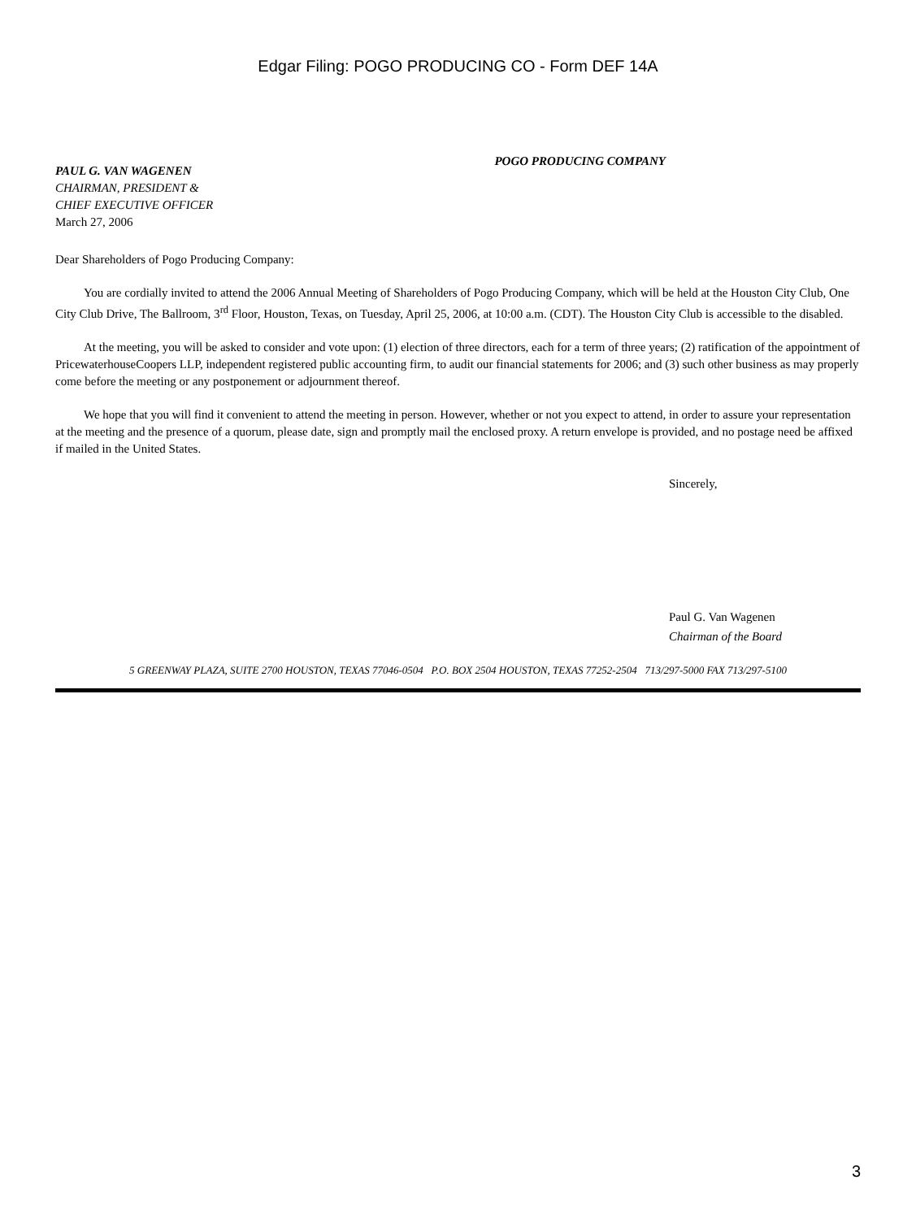Edgar Filing: POGO PRODUCING CO - Form DEF 14A
PAUL G. VAN WAGENEN
CHAIRMAN, PRESIDENT &
CHIEF EXECUTIVE OFFICER
March 27, 2006
POGO PRODUCING COMPANY
Dear Shareholders of Pogo Producing Company:
You are cordially invited to attend the 2006 Annual Meeting of Shareholders of Pogo Producing Company, which will be held at the Houston City Club, One City Club Drive, The Ballroom, 3<sup>rd</sup> Floor, Houston, Texas, on Tuesday, April 25, 2006, at 10:00 a.m. (CDT). The Houston City Club is accessible to the disabled.
At the meeting, you will be asked to consider and vote upon: (1) election of three directors, each for a term of three years; (2) ratification of the appointment of PricewaterhouseCoopers LLP, independent registered public accounting firm, to audit our financial statements for 2006; and (3) such other business as may properly come before the meeting or any postponement or adjournment thereof.
We hope that you will find it convenient to attend the meeting in person. However, whether or not you expect to attend, in order to assure your representation at the meeting and the presence of a quorum, please date, sign and promptly mail the enclosed proxy. A return envelope is provided, and no postage need be affixed if mailed in the United States.
Sincerely,
Paul G. Van Wagenen
Chairman of the Board
5 GREENWAY PLAZA, SUITE 2700 HOUSTON, TEXAS 77046-0504 P.O. BOX 2504 HOUSTON, TEXAS 77252-2504 713/297-5000 FAX 713/297-5100
3